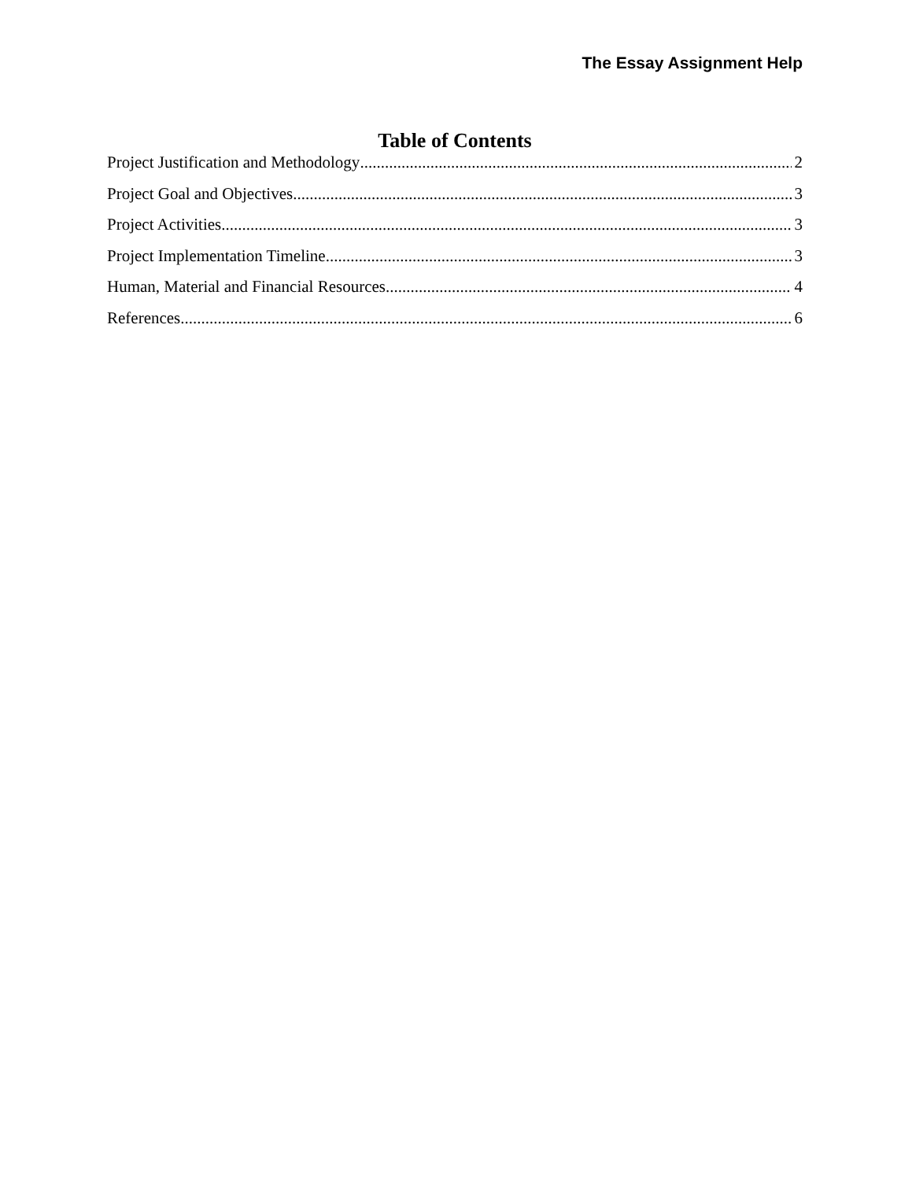The Essay Assignment Help
Table of Contents
Project Justification and Methodology 2
Project Goal and Objectives 3
Project Activities 3
Project Implementation Timeline 3
Human, Material and Financial Resources 4
References 6